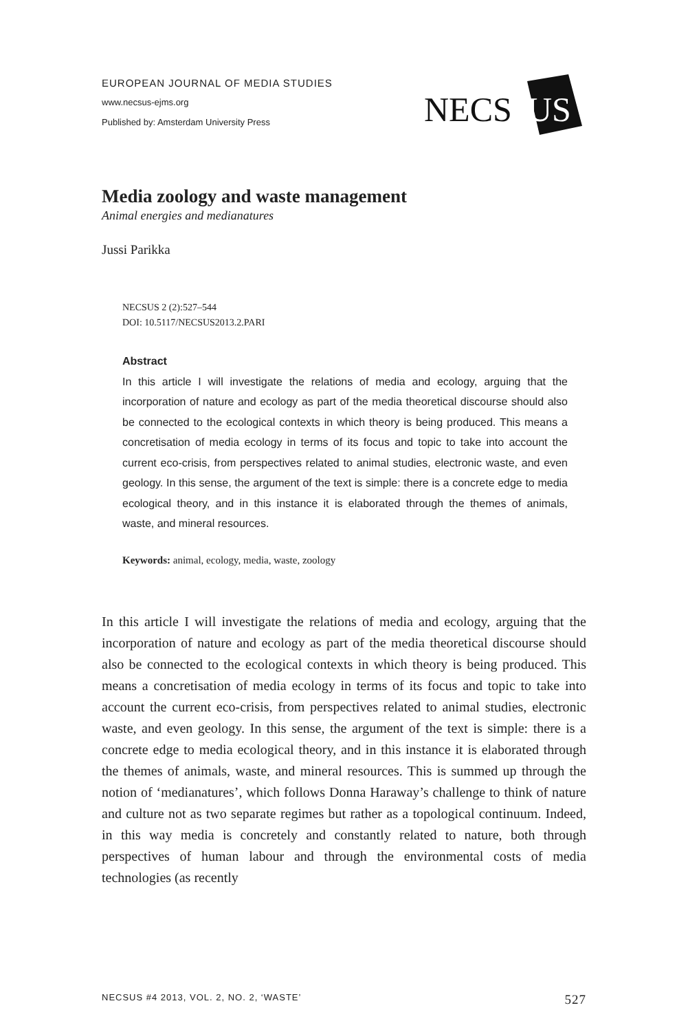EUROPEAN JOURNAL OF MEDIA STUDIES
www.necsus-ejms.org
Published by: Amsterdam University Press
NECS
US
Media zoology and waste management
Animal energies and medianatures
Jussi Parikka
NECSUS 2 (2):527–544
DOI: 10.5117/NECSUS2013.2.PARI
Abstract
In this article I will investigate the relations of media and ecology, arguing that the incorporation of nature and ecology as part of the media theoretical discourse should also be connected to the ecological contexts in which theory is being produced. This means a concretisation of media ecology in terms of its focus and topic to take into account the current eco-crisis, from perspectives related to animal studies, electronic waste, and even geology. In this sense, the argument of the text is simple: there is a concrete edge to media ecological theory, and in this instance it is elaborated through the themes of animals, waste, and mineral resources.
Keywords: animal, ecology, media, waste, zoology
In this article I will investigate the relations of media and ecology, arguing that the incorporation of nature and ecology as part of the media theoretical discourse should also be connected to the ecological contexts in which theory is being produced. This means a concretisation of media ecology in terms of its focus and topic to take into account the current eco-crisis, from perspectives related to animal studies, electronic waste, and even geology. In this sense, the argument of the text is simple: there is a concrete edge to media ecological theory, and in this instance it is elaborated through the themes of animals, waste, and mineral resources. This is summed up through the notion of ‘medianatures’, which follows Donna Haraway’s challenge to think of nature and culture not as two separate regimes but rather as a topological continuum. Indeed, in this way media is concretely and constantly related to nature, both through perspectives of human labour and through the environmental costs of media technologies (as recently
NECSUS #4 2013, VOL. 2, NO. 2, ‘WASTE’ 527